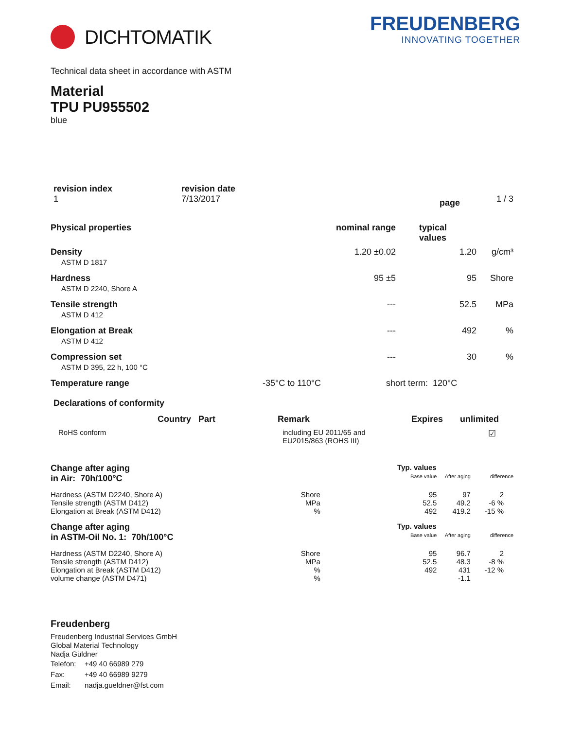DICHTOMATIK FREUDENBERG
INNOVATING TOGETHER
Technical data sheet in accordance with ASTM
Material
TPU PU955502
blue
| revision index | revision date | | |
| --- | --- | --- | --- |
| 1 | 7/13/2017 | page | 1 / 3 |
| Physical properties | nominal range | typical values | |
| --- | --- | --- | --- |
| Density ASTM D 1817 | 1.20 ±0.02 | 1.20 | g/cm³ |
| Hardness ASTM D 2240, Shore A | 95 ±5 | 95 | Shore |
| Tensile strength ASTM D 412 | --- | 52.5 | MPa |
| Elongation at Break ASTM D 412 | --- | 492 | % |
| Compression set ASTM D 395, 22 h, 100 °C | --- | 30 | % |
| Temperature range | -35°C to 110°C | short term: 120°C |
Declarations of conformity
| | Country Part | Remark | Expires | unlimited |
| --- | --- | --- | --- | --- |
| RoHS conform | | including EU 2011/65 and EU2015/863 (ROHS III) | | ☑ |
| Change after aging | | Typ. values | | |
| in Air: 70h/100°C | | Base value | After aging | difference |
| Hardness (ASTM D2240, Shore A) | Shore | 95 | 97 | 2 |
| Tensile strength (ASTM D412) | MPa | 52.5 | 49.2 | -6 % |
| Elongation at Break (ASTM D412) | % | 492 | 419.2 | -15 % |
| Change after aging | | Typ. values | | |
| in ASTM-Oil No. 1: 70h/100°C | | Base value | After aging | difference |
| Hardness (ASTM D2240, Shore A) | Shore | 95 | 96.7 | 2 |
| Tensile strength (ASTM D412) | MPa | 52.5 | 48.3 | -8 % |
| Elongation at Break (ASTM D412) | % | 492 | 431 | -12 % |
| volume change (ASTM D471) | % | | -1.1 | |
Freudenberg
Freudenberg Industrial Services GmbH
Global Material Technology
Nadja Güldner
| Telefon: | +49 40 66989 279 |
| Fax: | +49 40 66989 9279 |
| Email: | nadja.gueldner@fst.com |